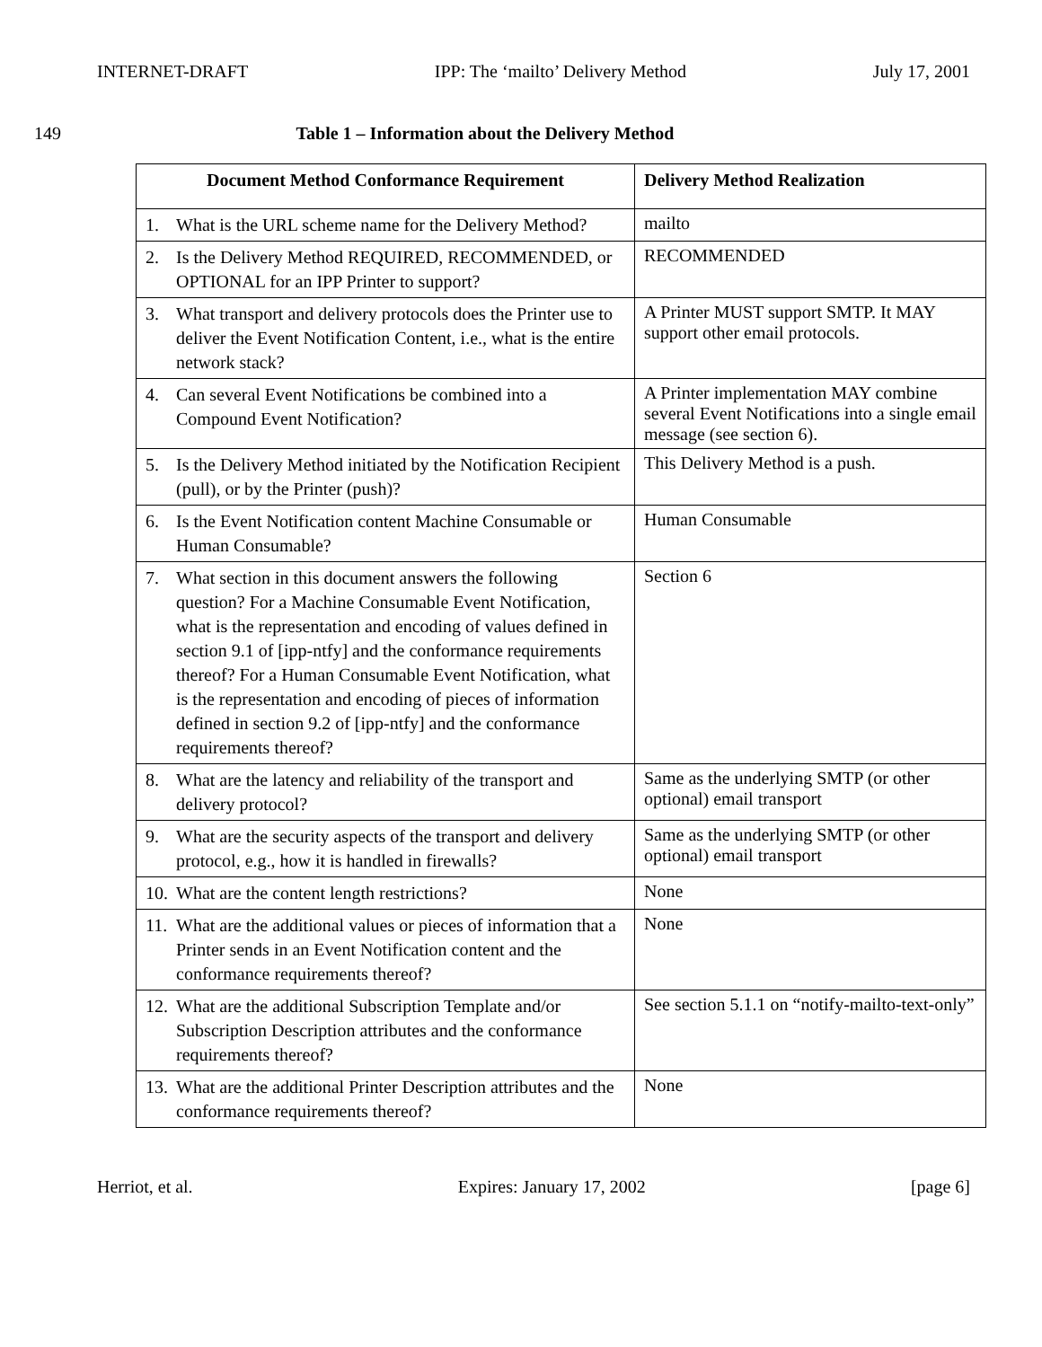INTERNET-DRAFT IPP: The ‘mailto’ Delivery Method July 17, 2001
149 Table 1 – Information about the Delivery Method
| Document Method Conformance Requirement | Delivery Method Realization |
| --- | --- |
| 1. What is the URL scheme name for the Delivery Method? | mailto |
| 2. Is the Delivery Method REQUIRED, RECOMMENDED, or OPTIONAL for an IPP Printer to support? | RECOMMENDED |
| 3. What transport and delivery protocols does the Printer use to deliver the Event Notification Content, i.e., what is the entire network stack? | A Printer MUST support SMTP. It MAY support other email protocols. |
| 4. Can several Event Notifications be combined into a Compound Event Notification? | A Printer implementation MAY combine several Event Notifications into a single email message (see section 6). |
| 5. Is the Delivery Method initiated by the Notification Recipient (pull), or by the Printer (push)? | This Delivery Method is a push. |
| 6. Is the Event Notification content Machine Consumable or Human Consumable? | Human Consumable |
| 7. What section in this document answers the following question? For a Machine Consumable Event Notification, what is the representation and encoding of values defined in section 9.1 of [ipp-ntfy] and the conformance requirements thereof? For a Human Consumable Event Notification, what is the representation and encoding of pieces of information defined in section 9.2 of [ipp-ntfy] and the conformance requirements thereof? | Section 6 |
| 8. What are the latency and reliability of the transport and delivery protocol? | Same as the underlying SMTP (or other optional) email transport |
| 9. What are the security aspects of the transport and delivery protocol, e.g., how it is handled in firewalls? | Same as the underlying SMTP (or other optional) email transport |
| 10. What are the content length restrictions? | None |
| 11. What are the additional values or pieces of information that a Printer sends in an Event Notification content and the conformance requirements thereof? | None |
| 12. What are the additional Subscription Template and/or Subscription Description attributes and the conformance requirements thereof? | See section 5.1.1 on “notify-mailto-text-only” |
| 13. What are the additional Printer Description attributes and the conformance requirements thereof? | None |
Herriot, et al. Expires: January 17, 2002 [page 6]